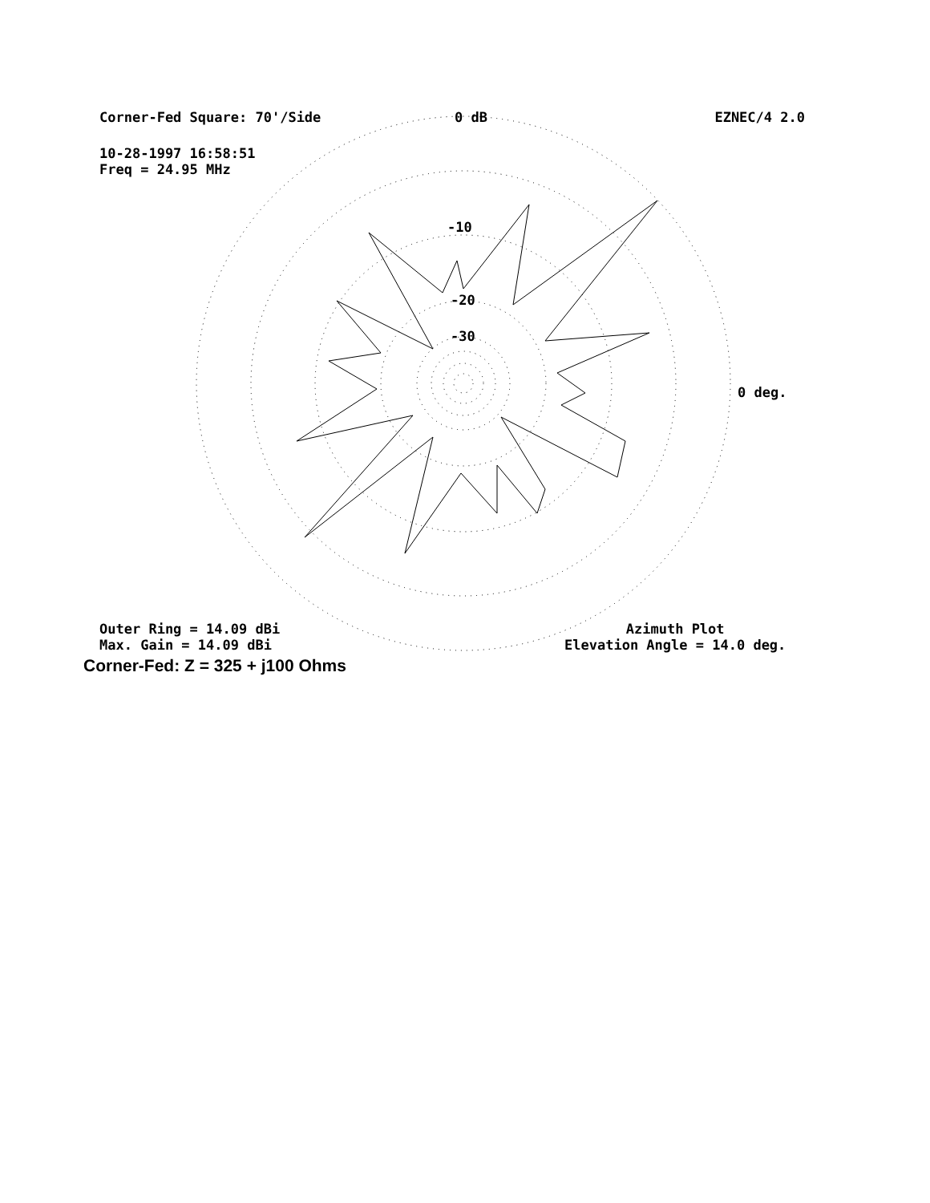Corner-Fed Square: 70'/Side 0 dB EZNEC/4 2.0
10-28-1997 16:58:51
Freq = 24.95 MHz
-10
-20
-30
0 deg.
Outer Ring = 14.09 dBi
Max. Gain = 14.09 dBi
Azimuth Plot
Elevation Angle = 14.0 deg.
Corner-Fed: Z = 325 + j100 Ohms